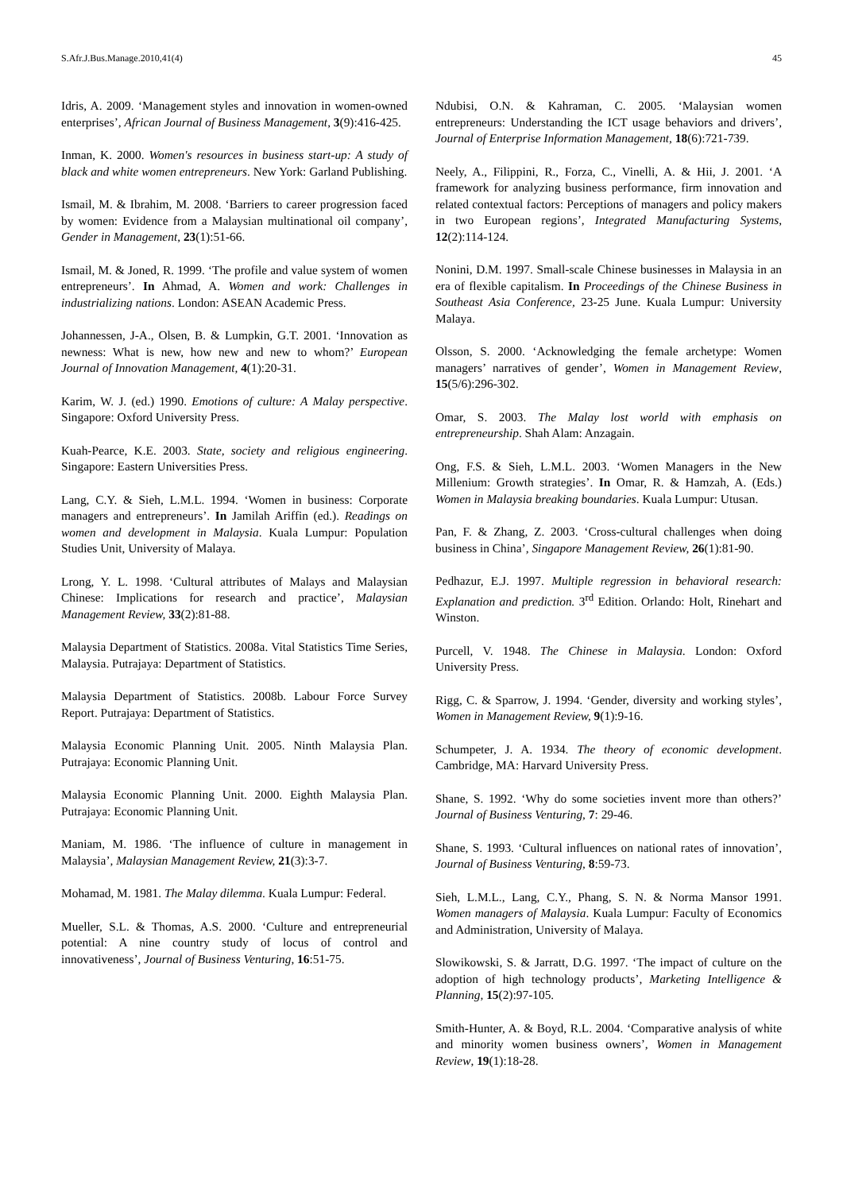S.Afr.J.Bus.Manage.2010,41(4) 45
Idris, A. 2009. ‘Management styles and innovation in women-owned enterprises’, African Journal of Business Management, 3(9):416-425.
Inman, K. 2000. Women's resources in business start-up: A study of black and white women entrepreneurs. New York: Garland Publishing.
Ismail, M. & Ibrahim, M. 2008. ‘Barriers to career progression faced by women: Evidence from a Malaysian multinational oil company’, Gender in Management, 23(1):51-66.
Ismail, M. & Joned, R. 1999. ‘The profile and value system of women entrepreneurs’. In Ahmad, A. Women and work: Challenges in industrializing nations. London: ASEAN Academic Press.
Johannessen, J-A., Olsen, B. & Lumpkin, G.T. 2001. ‘Innovation as newness: What is new, how new and new to whom?’ European Journal of Innovation Management, 4(1):20-31.
Karim, W. J. (ed.) 1990. Emotions of culture: A Malay perspective. Singapore: Oxford University Press.
Kuah-Pearce, K.E. 2003. State, society and religious engineering. Singapore: Eastern Universities Press.
Lang, C.Y. & Sieh, L.M.L. 1994. ‘Women in business: Corporate managers and entrepreneurs’. In Jamilah Ariffin (ed.). Readings on women and development in Malaysia. Kuala Lumpur: Population Studies Unit, University of Malaya.
Lrong, Y. L. 1998. ‘Cultural attributes of Malays and Malaysian Chinese: Implications for research and practice’, Malaysian Management Review, 33(2):81-88.
Malaysia Department of Statistics. 2008a. Vital Statistics Time Series, Malaysia. Putrajaya: Department of Statistics.
Malaysia Department of Statistics. 2008b. Labour Force Survey Report. Putrajaya: Department of Statistics.
Malaysia Economic Planning Unit. 2005. Ninth Malaysia Plan. Putrajaya: Economic Planning Unit.
Malaysia Economic Planning Unit. 2000. Eighth Malaysia Plan. Putrajaya: Economic Planning Unit.
Maniam, M. 1986. ‘The influence of culture in management in Malaysia’, Malaysian Management Review, 21(3):3-7.
Mohamad, M. 1981. The Malay dilemma. Kuala Lumpur: Federal.
Mueller, S.L. & Thomas, A.S. 2000. ‘Culture and entrepreneurial potential: A nine country study of locus of control and innovativeness’, Journal of Business Venturing, 16:51-75.
Ndubisi, O.N. & Kahraman, C. 2005. ‘Malaysian women entrepreneurs: Understanding the ICT usage behaviors and drivers’, Journal of Enterprise Information Management, 18(6):721-739.
Neely, A., Filippini, R., Forza, C., Vinelli, A. & Hii, J. 2001. ‘A framework for analyzing business performance, firm innovation and related contextual factors: Perceptions of managers and policy makers in two European regions’, Integrated Manufacturing Systems, 12(2):114-124.
Nonini, D.M. 1997. Small-scale Chinese businesses in Malaysia in an era of flexible capitalism. In Proceedings of the Chinese Business in Southeast Asia Conference, 23-25 June. Kuala Lumpur: University Malaya.
Olsson, S. 2000. ‘Acknowledging the female archetype: Women managers’ narratives of gender’, Women in Management Review, 15(5/6):296-302.
Omar, S. 2003. The Malay lost world with emphasis on entrepreneurship. Shah Alam: Anzagain.
Ong, F.S. & Sieh, L.M.L. 2003. ‘Women Managers in the New Millenium: Growth strategies’. In Omar, R. & Hamzah, A. (Eds.) Women in Malaysia breaking boundaries. Kuala Lumpur: Utusan.
Pan, F. & Zhang, Z. 2003. ‘Cross-cultural challenges when doing business in China’, Singapore Management Review, 26(1):81-90.
Pedhazur, E.J. 1997. Multiple regression in behavioral research: Explanation and prediction. 3<sup>rd</sup> Edition. Orlando: Holt, Rinehart and Winston.
Purcell, V. 1948. The Chinese in Malaysia. London: Oxford University Press.
Rigg, C. & Sparrow, J. 1994. ‘Gender, diversity and working styles’, Women in Management Review, 9(1):9-16.
Schumpeter, J. A. 1934. The theory of economic development. Cambridge, MA: Harvard University Press.
Shane, S. 1992. ‘Why do some societies invent more than others?’ Journal of Business Venturing, 7: 29-46.
Shane, S. 1993. ‘Cultural influences on national rates of innovation’, Journal of Business Venturing, 8:59-73.
Sieh, L.M.L., Lang, C.Y., Phang, S. N. & Norma Mansor 1991. Women managers of Malaysia. Kuala Lumpur: Faculty of Economics and Administration, University of Malaya.
Slowikowski, S. & Jarratt, D.G. 1997. ‘The impact of culture on the adoption of high technology products’, Marketing Intelligence & Planning, 15(2):97-105.
Smith-Hunter, A. & Boyd, R.L. 2004. ‘Comparative analysis of white and minority women business owners’, Women in Management Review, 19(1):18-28.